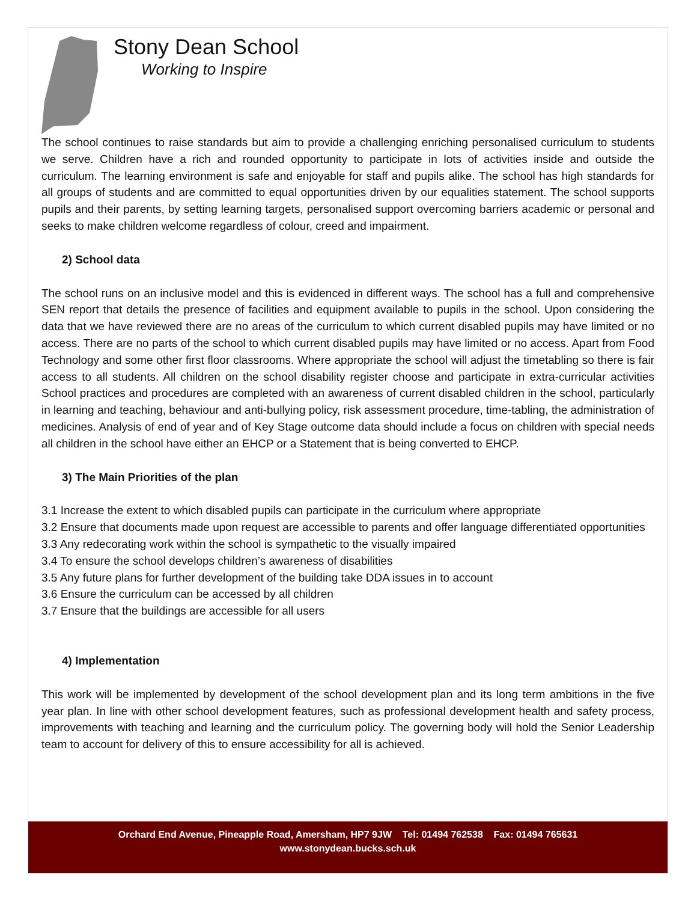Stony Dean School
Working to Inspire
The school continues to raise standards but aim to provide a challenging enriching personalised curriculum to students we serve. Children have a rich and rounded opportunity to participate in lots of activities inside and outside the curriculum. The learning environment is safe and enjoyable for staff and pupils alike. The school has high standards for all groups of students and are committed to equal opportunities driven by our equalities statement. The school supports pupils and their parents, by setting learning targets, personalised support overcoming barriers academic or personal and seeks to make children welcome regardless of colour, creed and impairment.
2) School data
The school runs on an inclusive model and this is evidenced in different ways. The school has a full and comprehensive SEN report that details the presence of facilities and equipment available to pupils in the school. Upon considering the data that we have reviewed there are no areas of the curriculum to which current disabled pupils may have limited or no access. There are no parts of the school to which current disabled pupils may have limited or no access. Apart from Food Technology and some other first floor classrooms. Where appropriate the school will adjust the timetabling so there is fair access to all students. All children on the school disability register choose and participate in extra-curricular activities School practices and procedures are completed with an awareness of current disabled children in the school, particularly in learning and teaching, behaviour and anti-bullying policy, risk assessment procedure, time-tabling, the administration of medicines. Analysis of end of year and of Key Stage outcome data should include a focus on children with special needs all children in the school have either an EHCP or a Statement that is being converted to EHCP.
3) The Main Priorities of the plan
3.1 Increase the extent to which disabled pupils can participate in the curriculum where appropriate
3.2 Ensure that documents made upon request are accessible to parents and offer language differentiated opportunities
3.3 Any redecorating work within the school is sympathetic to the visually impaired
3.4 To ensure the school develops children’s awareness of disabilities
3.5 Any future plans for further development of the building take DDA issues in to account
3.6 Ensure the curriculum can be accessed by all children
3.7 Ensure that the buildings are accessible for all users
4) Implementation
This work will be implemented by development of the school development plan and its long term ambitions in the five year plan. In line with other school development features, such as professional development health and safety process, improvements with teaching and learning and the curriculum policy. The governing body will hold the Senior Leadership team to account for delivery of this to ensure accessibility for all is achieved.
Orchard End Avenue, Pineapple Road, Amersham, HP7 9JW Tel: 01494 762538 Fax: 01494 765631
www.stonydean.bucks.sch.uk